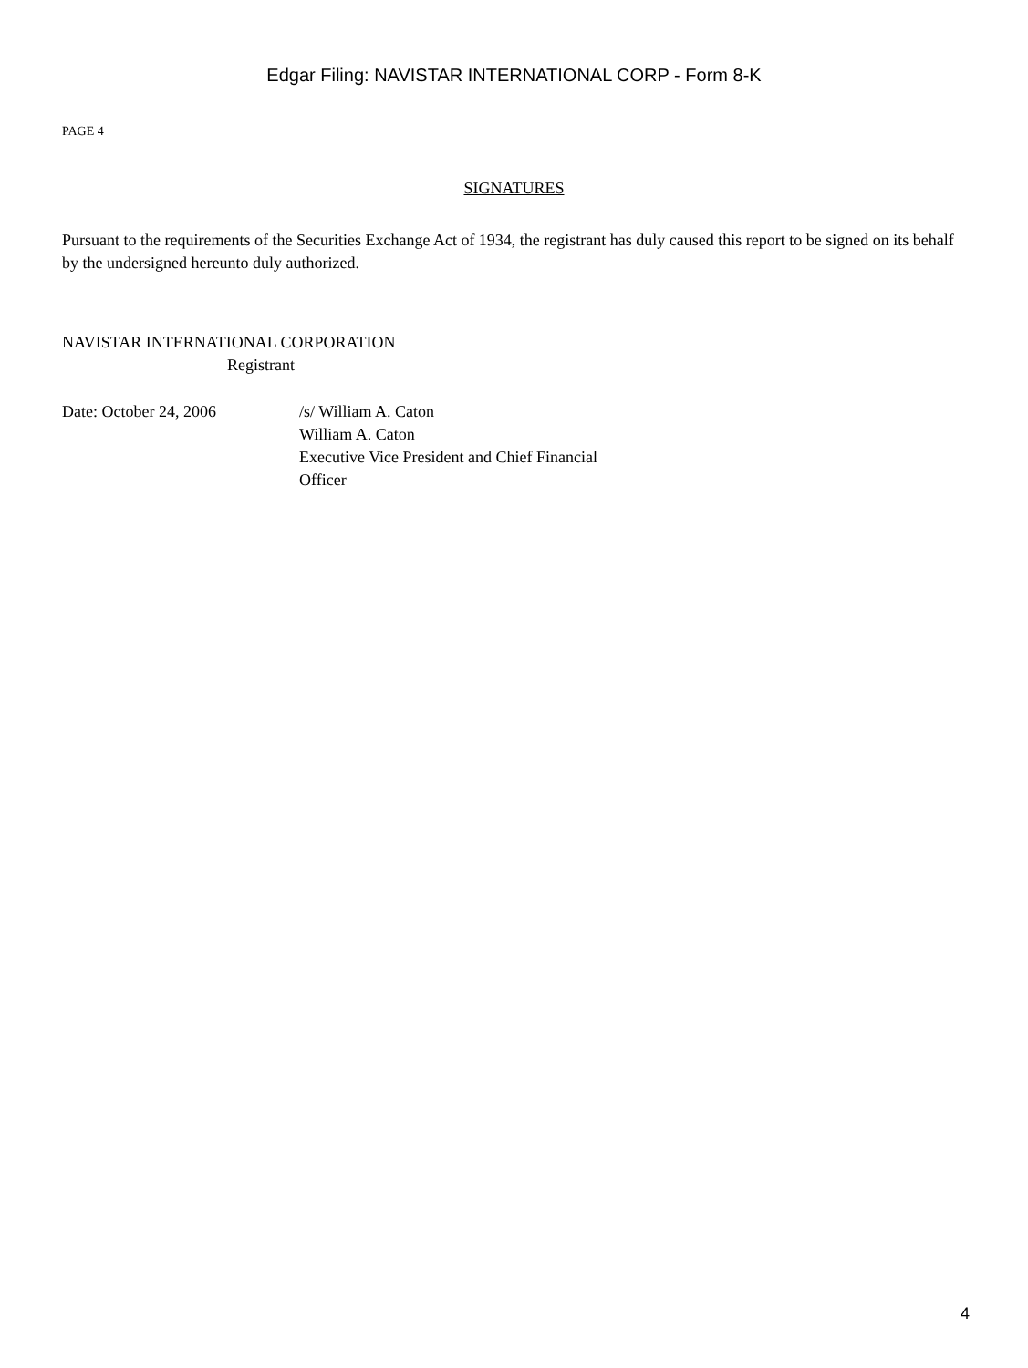Edgar Filing: NAVISTAR INTERNATIONAL CORP - Form 8-K
PAGE 4
SIGNATURES
Pursuant to the requirements of the Securities Exchange Act of 1934, the registrant has duly caused this report to be signed on its behalf by the undersigned hereunto duly authorized.
NAVISTAR INTERNATIONAL CORPORATION
Registrant
Date: October 24, 2006 /s/ William A. Caton
William A. Caton
Executive Vice President and Chief Financial
Officer
4